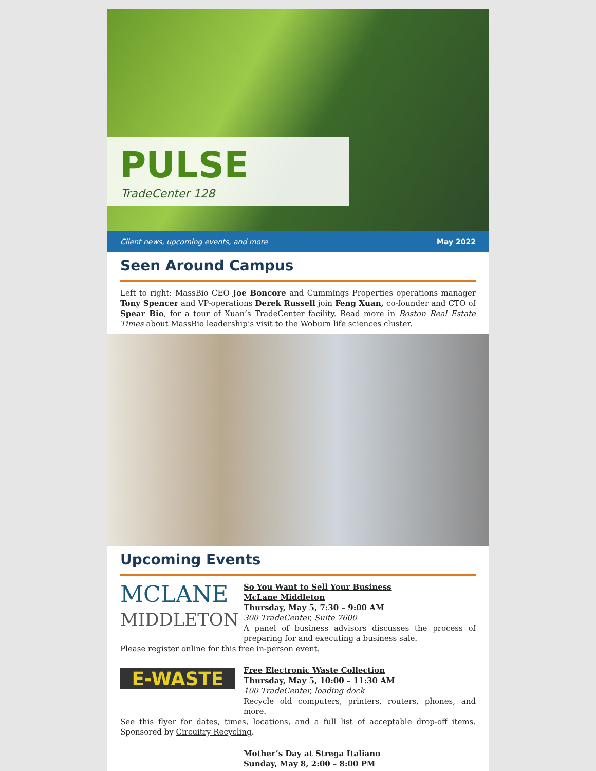PULSE
TradeCenter 128
Client news, upcoming events, and more May 2022
Seen Around Campus
Left to right: MassBio CEO Joe Boncore and Cummings Properties operations manager Tony Spencer and VP-operations Derek Russell join Feng Xuan, co-founder and CTO of Spear Bio, for a tour of Xuan’s TradeCenter facility. Read more in Boston Real Estate Times about MassBio leadership’s visit to the Woburn life sciences cluster.
Upcoming Events
MCLANE
MIDDLETON
So You Want to Sell Your Business
McLane Middleton
Thursday, May 5, 7:30 – 9:00 AM
300 TradeCenter, Suite 7600
A panel of business advisors discusses the process of preparing for and executing a business sale.
Please register online for this free in-person event.
E-WASTE
Free Electronic Waste Collection
Thursday, May 5, 10:00 – 11:30 AM
100 TradeCenter, loading dock
Recycle old computers, printers, routers, phones, and more.
See this flyer for dates, times, locations, and a full list of acceptable drop-off items. Sponsored by Circuitry Recycling.
Mother’s Day at Strega Italiano
Sunday, May 8, 2:00 – 8:00 PM